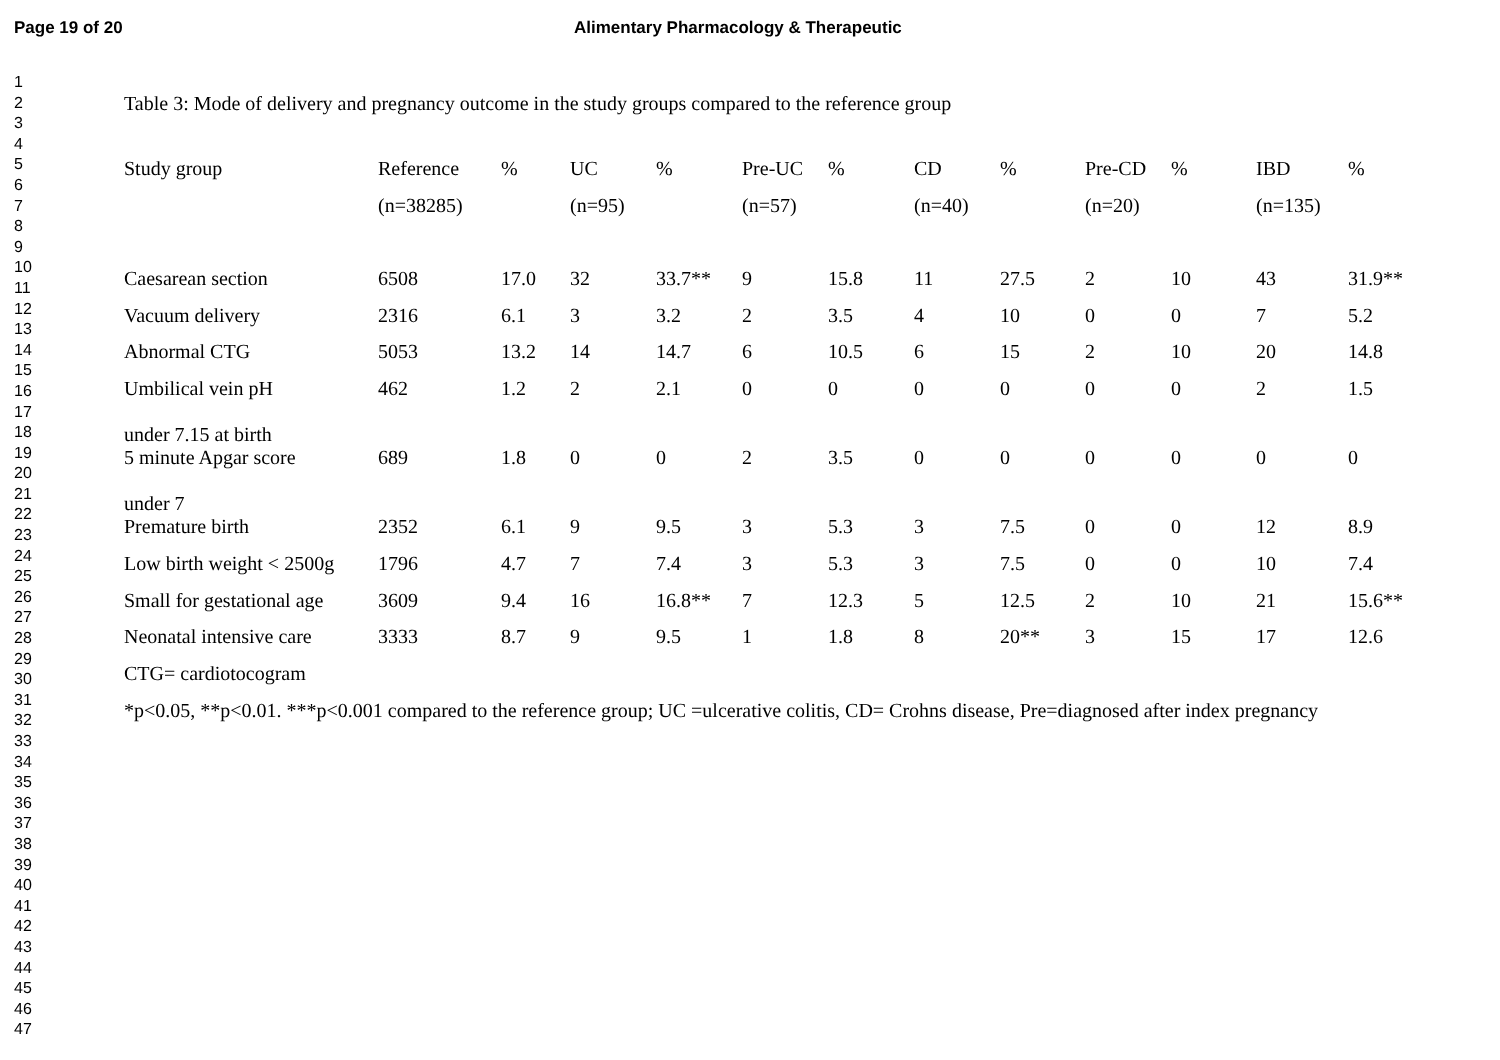Page 19 of 20 Alimentary Pharmacology & Therapeutic
1
2
3
4
5
6
7
8
9
10
11
12
13
14
15
16
17
18
19
20
21
22
23
24
25
26
27
28
29
30
31
32
33
34
35
36
37
38
39
40
41
42
43
44
45
46
47
Table 3: Mode of delivery and pregnancy outcome in the study groups compared to the reference group
| Study group | Reference | % | UC | % | Pre-UC | % | CD | % | Pre-CD | % | IBD | % |
| | (n=38285) | | (n=95) | | (n=57) | | (n=40) | | (n=20) | | (n=135) | |
| Caesarean section | 6508 | 17.0 | 32 | 33.7** | 9 | 15.8 | 11 | 27.5 | 2 | 10 | 43 | 31.9** |
| Vacuum delivery | 2316 | 6.1 | 3 | 3.2 | 2 | 3.5 | 4 | 10 | 0 | 0 | 7 | 5.2 |
| Abnormal CTG | 5053 | 13.2 | 14 | 14.7 | 6 | 10.5 | 6 | 15 | 2 | 10 | 20 | 14.8 |
| Umbilical vein pH under 7.15 at birth | 462 | 1.2 | 2 | 2.1 | 0 | 0 | 0 | 0 | 0 | 0 | 2 | 1.5 |
| 5 minute Apgar score under 7 | 689 | 1.8 | 0 | 0 | 2 | 3.5 | 0 | 0 | 0 | 0 | 0 | 0 |
| Premature birth | 2352 | 6.1 | 9 | 9.5 | 3 | 5.3 | 3 | 7.5 | 0 | 0 | 12 | 8.9 |
| Low birth weight < 2500g | 1796 | 4.7 | 7 | 7.4 | 3 | 5.3 | 3 | 7.5 | 0 | 0 | 10 | 7.4 |
| Small for gestational age | 3609 | 9.4 | 16 | 16.8** | 7 | 12.3 | 5 | 12.5 | 2 | 10 | 21 | 15.6** |
| Neonatal intensive care | 3333 | 8.7 | 9 | 9.5 | 1 | 1.8 | 8 | 20** | 3 | 15 | 17 | 12.6 |
CTG= cardiotocogram
*p<0.05, **p<0.01. ***p<0.001 compared to the reference group; UC =ulcerative colitis, CD= Crohns disease, Pre=diagnosed after index pregnancy